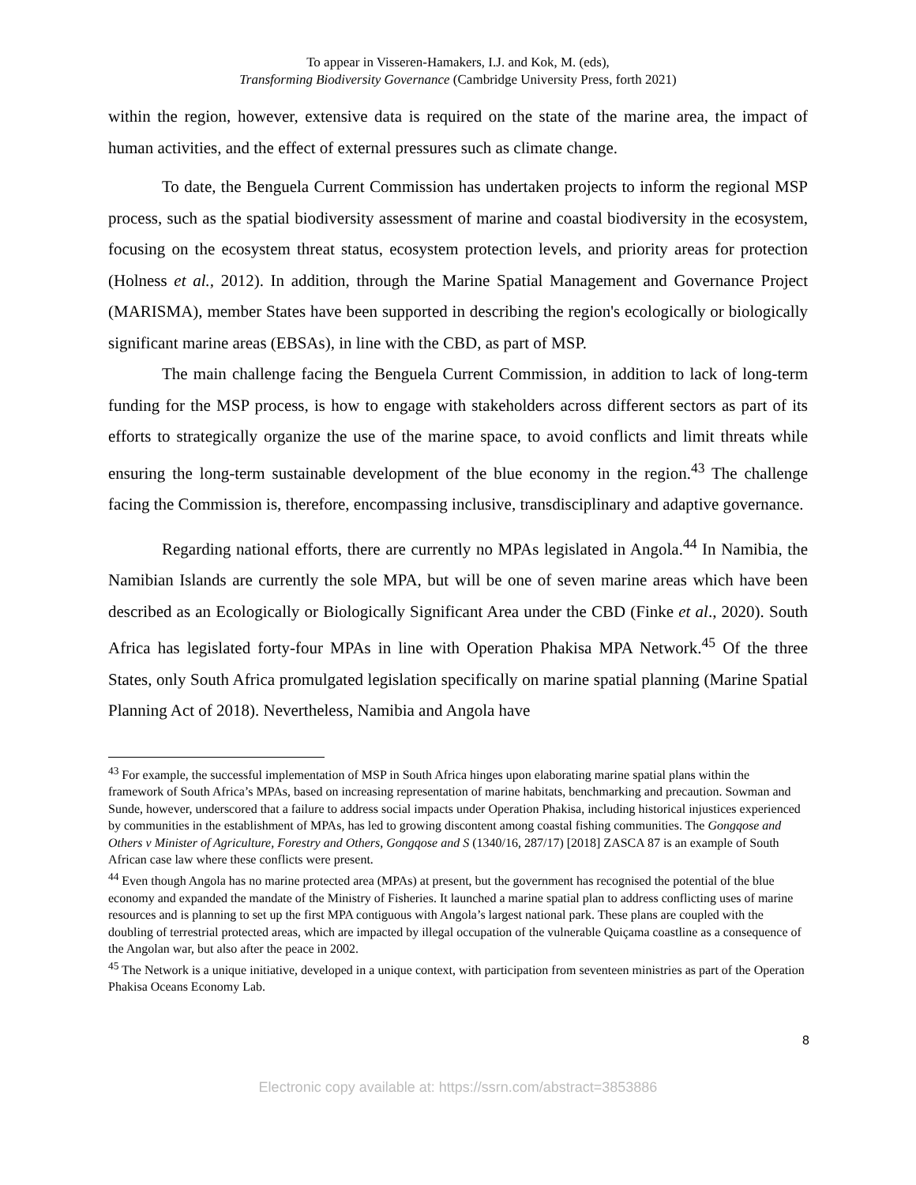To appear in Visseren-Hamakers, I.J. and Kok, M. (eds),
Transforming Biodiversity Governance (Cambridge University Press, forth 2021)
within the region, however, extensive data is required on the state of the marine area, the impact of human activities, and the effect of external pressures such as climate change.
To date, the Benguela Current Commission has undertaken projects to inform the regional MSP process, such as the spatial biodiversity assessment of marine and coastal biodiversity in the ecosystem, focusing on the ecosystem threat status, ecosystem protection levels, and priority areas for protection (Holness et al., 2012). In addition, through the Marine Spatial Management and Governance Project (MARISMA), member States have been supported in describing the region's ecologically or biologically significant marine areas (EBSAs), in line with the CBD, as part of MSP.
The main challenge facing the Benguela Current Commission, in addition to lack of long-term funding for the MSP process, is how to engage with stakeholders across different sectors as part of its efforts to strategically organize the use of the marine space, to avoid conflicts and limit threats while ensuring the long-term sustainable development of the blue economy in the region.<sup>43</sup> The challenge facing the Commission is, therefore, encompassing inclusive, transdisciplinary and adaptive governance.
Regarding national efforts, there are currently no MPAs legislated in Angola.<sup>44</sup> In Namibia, the Namibian Islands are currently the sole MPA, but will be one of seven marine areas which have been described as an Ecologically or Biologically Significant Area under the CBD (Finke et al., 2020). South Africa has legislated forty-four MPAs in line with Operation Phakisa MPA Network.<sup>45</sup> Of the three States, only South Africa promulgated legislation specifically on marine spatial planning (Marine Spatial Planning Act of 2018). Nevertheless, Namibia and Angola have
<sup>43</sup> For example, the successful implementation of MSP in South Africa hinges upon elaborating marine spatial plans within the framework of South Africa’s MPAs, based on increasing representation of marine habitats, benchmarking and precaution. Sowman and Sunde, however, underscored that a failure to address social impacts under Operation Phakisa, including historical injustices experienced by communities in the establishment of MPAs, has led to growing discontent among coastal fishing communities. The Gongqose and Others v Minister of Agriculture, Forestry and Others, Gongqose and S (1340/16, 287/17) [2018] ZASCA 87 is an example of South African case law where these conflicts were present.
<sup>44</sup> Even though Angola has no marine protected area (MPAs) at present, but the government has recognised the potential of the blue economy and expanded the mandate of the Ministry of Fisheries. It launched a marine spatial plan to address conflicting uses of marine resources and is planning to set up the first MPA contiguous with Angola’s largest national park. These plans are coupled with the doubling of terrestrial protected areas, which are impacted by illegal occupation of the vulnerable Quiçama coastline as a consequence of the Angolan war, but also after the peace in 2002.
<sup>45</sup> The Network is a unique initiative, developed in a unique context, with participation from seventeen ministries as part of the Operation Phakisa Oceans Economy Lab.
8
Electronic copy available at: https://ssrn.com/abstract=3853886